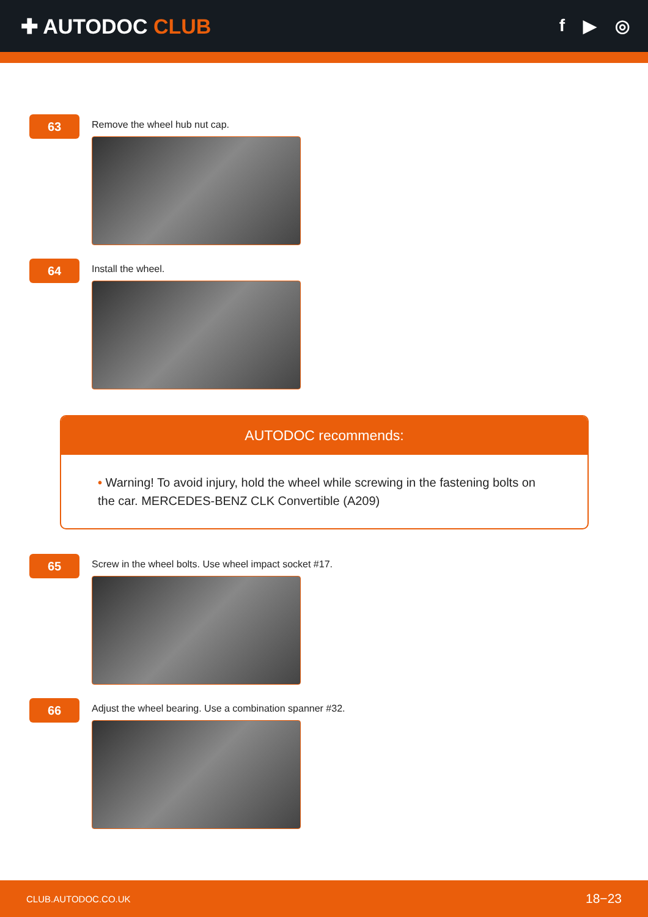✚ AUTODOC CLUB
f ▶ ◎
63
Remove the wheel hub nut cap.
64
Install the wheel.
AUTODOC recommends:
• Warning! To avoid injury, hold the wheel while screwing in the fastening bolts on the car. MERCEDES-BENZ CLK Convertible (A209)
65
Screw in the wheel bolts. Use wheel impact socket #17.
66
Adjust the wheel bearing. Use a combination spanner #32.
CLUB.AUTODOC.CO.UK 18−23